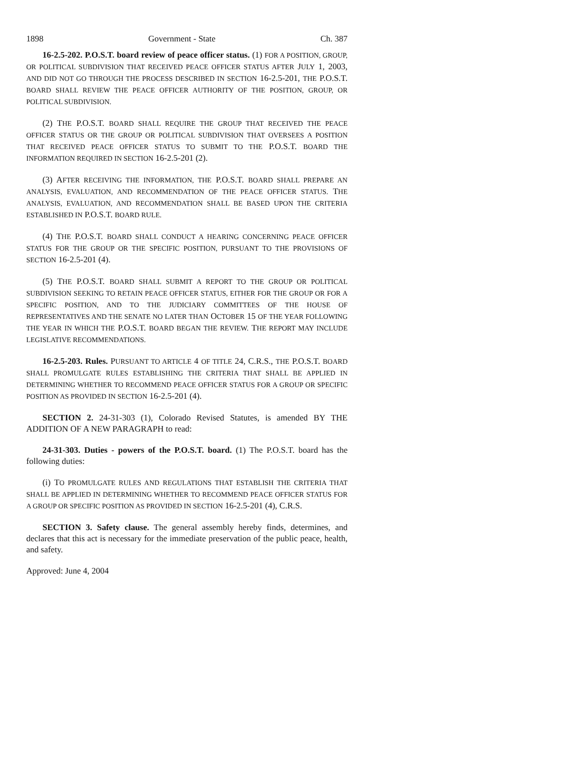1898 Government - State Ch. 387
16-2.5-202. P.O.S.T. board review of peace officer status. (1) FOR A POSITION, GROUP, OR POLITICAL SUBDIVISION THAT RECEIVED PEACE OFFICER STATUS AFTER JULY 1, 2003, AND DID NOT GO THROUGH THE PROCESS DESCRIBED IN SECTION 16-2.5-201, THE P.O.S.T. BOARD SHALL REVIEW THE PEACE OFFICER AUTHORITY OF THE POSITION, GROUP, OR POLITICAL SUBDIVISION.
(2) THE P.O.S.T. BOARD SHALL REQUIRE THE GROUP THAT RECEIVED THE PEACE OFFICER STATUS OR THE GROUP OR POLITICAL SUBDIVISION THAT OVERSEES A POSITION THAT RECEIVED PEACE OFFICER STATUS TO SUBMIT TO THE P.O.S.T. BOARD THE INFORMATION REQUIRED IN SECTION 16-2.5-201 (2).
(3) AFTER RECEIVING THE INFORMATION, THE P.O.S.T. BOARD SHALL PREPARE AN ANALYSIS, EVALUATION, AND RECOMMENDATION OF THE PEACE OFFICER STATUS. THE ANALYSIS, EVALUATION, AND RECOMMENDATION SHALL BE BASED UPON THE CRITERIA ESTABLISHED IN P.O.S.T. BOARD RULE.
(4) THE P.O.S.T. BOARD SHALL CONDUCT A HEARING CONCERNING PEACE OFFICER STATUS FOR THE GROUP OR THE SPECIFIC POSITION, PURSUANT TO THE PROVISIONS OF SECTION 16-2.5-201 (4).
(5) THE P.O.S.T. BOARD SHALL SUBMIT A REPORT TO THE GROUP OR POLITICAL SUBDIVISION SEEKING TO RETAIN PEACE OFFICER STATUS, EITHER FOR THE GROUP OR FOR A SPECIFIC POSITION, AND TO THE JUDICIARY COMMITTEES OF THE HOUSE OF REPRESENTATIVES AND THE SENATE NO LATER THAN OCTOBER 15 OF THE YEAR FOLLOWING THE YEAR IN WHICH THE P.O.S.T. BOARD BEGAN THE REVIEW. THE REPORT MAY INCLUDE LEGISLATIVE RECOMMENDATIONS.
16-2.5-203. Rules. PURSUANT TO ARTICLE 4 OF TITLE 24, C.R.S., THE P.O.S.T. BOARD SHALL PROMULGATE RULES ESTABLISHING THE CRITERIA THAT SHALL BE APPLIED IN DETERMINING WHETHER TO RECOMMEND PEACE OFFICER STATUS FOR A GROUP OR SPECIFIC POSITION AS PROVIDED IN SECTION 16-2.5-201 (4).
SECTION 2. 24-31-303 (1), Colorado Revised Statutes, is amended BY THE ADDITION OF A NEW PARAGRAPH to read:
24-31-303. Duties - powers of the P.O.S.T. board. (1) The P.O.S.T. board has the following duties:
(i) TO PROMULGATE RULES AND REGULATIONS THAT ESTABLISH THE CRITERIA THAT SHALL BE APPLIED IN DETERMINING WHETHER TO RECOMMEND PEACE OFFICER STATUS FOR A GROUP OR SPECIFIC POSITION AS PROVIDED IN SECTION 16-2.5-201 (4), C.R.S.
SECTION 3. Safety clause. The general assembly hereby finds, determines, and declares that this act is necessary for the immediate preservation of the public peace, health, and safety.
Approved: June 4, 2004